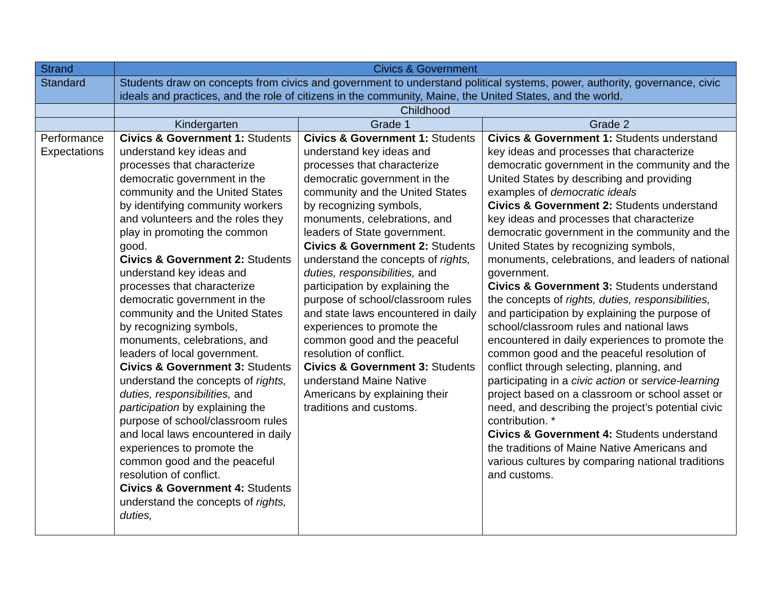| Strand | Civics & Government | | |
| Standard | Students draw on concepts from civics and government to understand political systems, power, authority, governance, civic ideals and practices, and the role of citizens in the community, Maine, the United States, and the world. | | |
| | Childhood | | |
| | Kindergarten | Grade 1 | Grade 2 |
| Performance Expectations | Civics & Government 1: Students understand key ideas and processes that characterize democratic government in the community and the United States by identifying community workers and volunteers and the roles they play in promoting the common good. Civics & Government 2: Students understand key ideas and processes that characterize democratic government in the community and the United States by recognizing symbols, monuments, celebrations, and leaders of local government. Civics & Government 3: Students understand the concepts of rights, duties, responsibilities, and participation by explaining the purpose of school/classroom rules and local laws encountered in daily experiences to promote the common good and the peaceful resolution of conflict. Civics & Government 4: Students understand the concepts of rights, duties, | Civics & Government 1: Students understand key ideas and processes that characterize democratic government in the community and the United States by recognizing symbols, monuments, celebrations, and leaders of State government. Civics & Government 2: Students understand the concepts of rights, duties, responsibilities, and participation by explaining the purpose of school/classroom rules and state laws encountered in daily experiences to promote the common good and the peaceful resolution of conflict. Civics & Government 3: Students understand Maine Native Americans by explaining their traditions and customs. | Civics & Government 1: Students understand key ideas and processes that characterize democratic government in the community and the United States by describing and providing examples of democratic ideals Civics & Government 2: Students understand key ideas and processes that characterize democratic government in the community and the United States by recognizing symbols, monuments, celebrations, and leaders of national government. Civics & Government 3: Students understand the concepts of rights, duties, responsibilities, and participation by explaining the purpose of school/classroom rules and national laws encountered in daily experiences to promote the common good and the peaceful resolution of conflict through selecting, planning, and participating in a civic action or service-learning project based on a classroom or school asset or need, and describing the project’s potential civic contribution. * Civics & Government 4: Students understand the traditions of Maine Native Americans and various cultures by comparing national traditions and customs. |